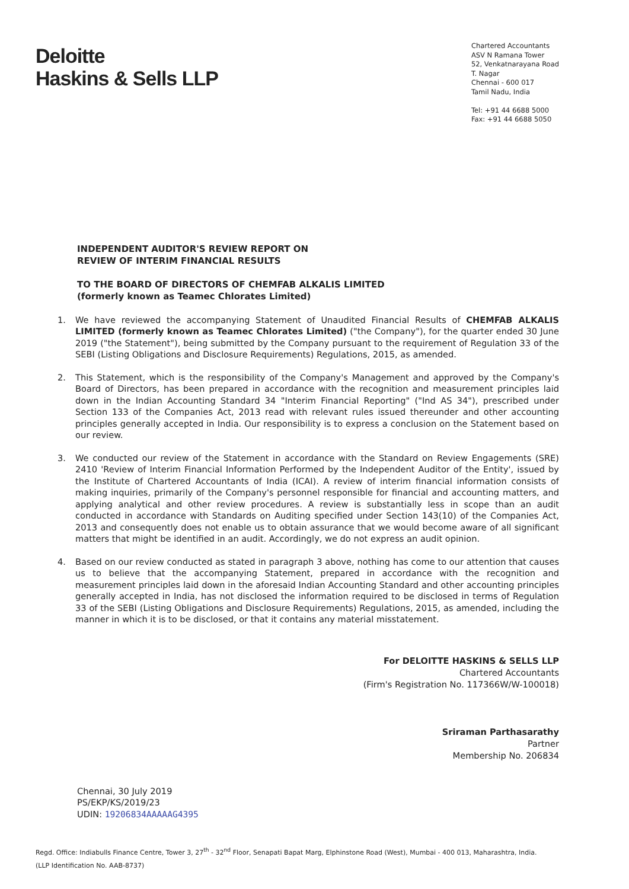Deloitte
Haskins & Sells LLP
Chartered Accountants
ASV N Ramana Tower
52, Venkatnarayana Road
T. Nagar
Chennai - 600 017
Tamil Nadu, India
Tel: +91 44 6688 5000
Fax: +91 44 6688 5050
INDEPENDENT AUDITOR'S REVIEW REPORT ON
REVIEW OF INTERIM FINANCIAL RESULTS
TO THE BOARD OF DIRECTORS OF CHEMFAB ALKALIS LIMITED
(formerly known as Teamec Chlorates Limited)
1. We have reviewed the accompanying Statement of Unaudited Financial Results of CHEMFAB ALKALIS LIMITED (formerly known as Teamec Chlorates Limited) ("the Company"), for the quarter ended 30 June 2019 ("the Statement"), being submitted by the Company pursuant to the requirement of Regulation 33 of the SEBI (Listing Obligations and Disclosure Requirements) Regulations, 2015, as amended.
2. This Statement, which is the responsibility of the Company's Management and approved by the Company's Board of Directors, has been prepared in accordance with the recognition and measurement principles laid down in the Indian Accounting Standard 34 "Interim Financial Reporting" ("Ind AS 34"), prescribed under Section 133 of the Companies Act, 2013 read with relevant rules issued thereunder and other accounting principles generally accepted in India. Our responsibility is to express a conclusion on the Statement based on our review.
3. We conducted our review of the Statement in accordance with the Standard on Review Engagements (SRE) 2410 'Review of Interim Financial Information Performed by the Independent Auditor of the Entity', issued by the Institute of Chartered Accountants of India (ICAI). A review of interim financial information consists of making inquiries, primarily of the Company's personnel responsible for financial and accounting matters, and applying analytical and other review procedures. A review is substantially less in scope than an audit conducted in accordance with Standards on Auditing specified under Section 143(10) of the Companies Act, 2013 and consequently does not enable us to obtain assurance that we would become aware of all significant matters that might be identified in an audit. Accordingly, we do not express an audit opinion.
4. Based on our review conducted as stated in paragraph 3 above, nothing has come to our attention that causes us to believe that the accompanying Statement, prepared in accordance with the recognition and measurement principles laid down in the aforesaid Indian Accounting Standard and other accounting principles generally accepted in India, has not disclosed the information required to be disclosed in terms of Regulation 33 of the SEBI (Listing Obligations and Disclosure Requirements) Regulations, 2015, as amended, including the manner in which it is to be disclosed, or that it contains any material misstatement.
For DELOITTE HASKINS & SELLS LLP
Chartered Accountants
(Firm's Registration No. 117366W/W-100018)
Sriraman Parthasarathy
Partner
Membership No. 206834
Chennai, 30 July 2019
PS/EKP/KS/2019/23
UDIN: 19206834AAAAAG4395
Regd. Office: Indiabulls Finance Centre, Tower 3, 27<sup>th</sup> - 32<sup>nd</sup> Floor, Senapati Bapat Marg, Elphinstone Road (West), Mumbai - 400 013, Maharashtra, India.
(LLP Identification No. AAB-8737)